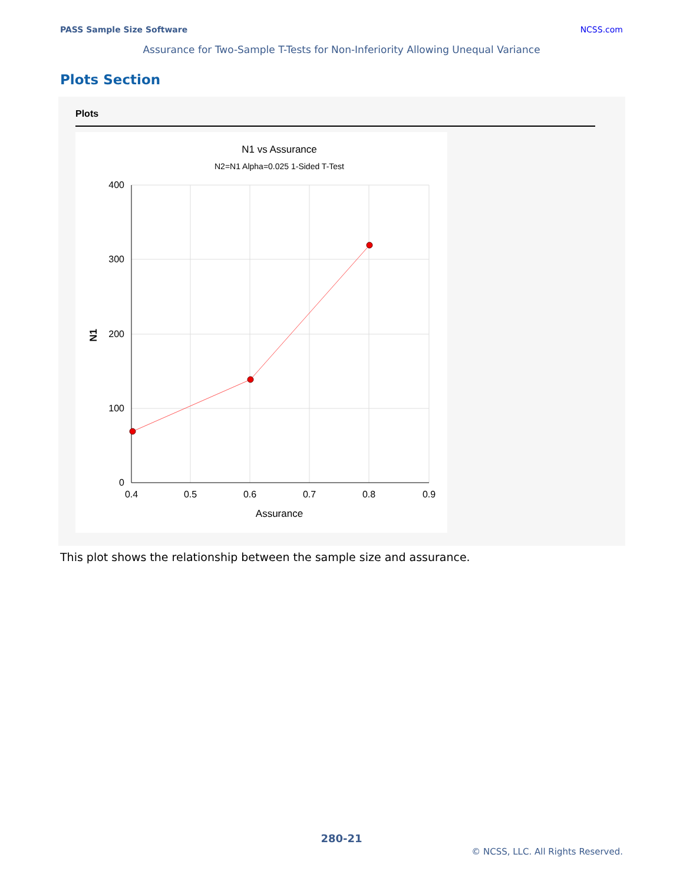PASS Sample Size Software NCSS.com
Assurance for Two-Sample T-Tests for Non-Inferiority Allowing Unequal Variance
Plots Section
Plots
N1 vs Assurance
N2=N1 Alpha=0.025 1-Sided T-Test
400
300
200
100
0
0.4
0.5
0.6
0.7
0.8
0.9
Assurance
N1
This plot shows the relationship between the sample size and assurance.
280-21
© NCSS, LLC. All Rights Reserved.